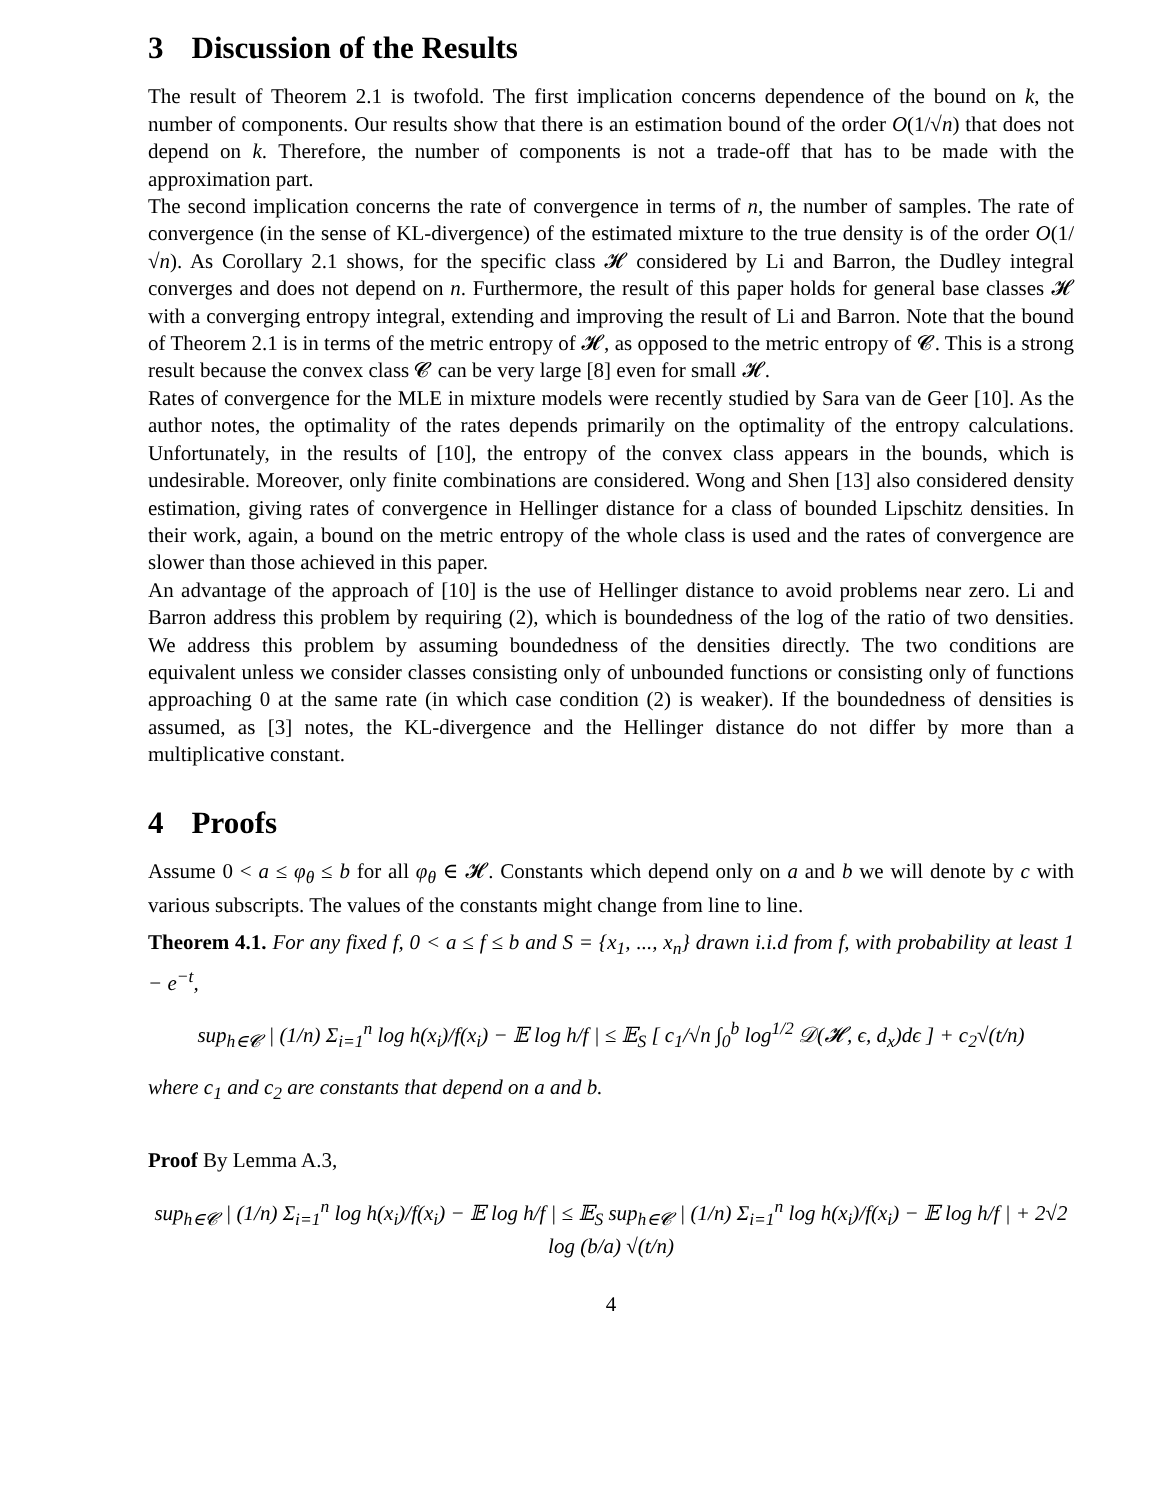3 Discussion of the Results
The result of Theorem 2.1 is twofold. The first implication concerns dependence of the bound on k, the number of components. Our results show that there is an estimation bound of the order O(1/√n) that does not depend on k. Therefore, the number of components is not a trade-off that has to be made with the approximation part.
The second implication concerns the rate of convergence in terms of n, the number of samples. The rate of convergence (in the sense of KL-divergence) of the estimated mixture to the true density is of the order O(1/√n). As Corollary 2.1 shows, for the specific class 𝓗 considered by Li and Barron, the Dudley integral converges and does not depend on n. Furthermore, the result of this paper holds for general base classes 𝓗 with a converging entropy integral, extending and improving the result of Li and Barron. Note that the bound of Theorem 2.1 is in terms of the metric entropy of 𝓗, as opposed to the metric entropy of 𝓒. This is a strong result because the convex class 𝓒 can be very large [8] even for small 𝓗.
Rates of convergence for the MLE in mixture models were recently studied by Sara van de Geer [10]. As the author notes, the optimality of the rates depends primarily on the optimality of the entropy calculations. Unfortunately, in the results of [10], the entropy of the convex class appears in the bounds, which is undesirable. Moreover, only finite combinations are considered. Wong and Shen [13] also considered density estimation, giving rates of convergence in Hellinger distance for a class of bounded Lipschitz densities. In their work, again, a bound on the metric entropy of the whole class is used and the rates of convergence are slower than those achieved in this paper.
An advantage of the approach of [10] is the use of Hellinger distance to avoid problems near zero. Li and Barron address this problem by requiring (2), which is boundedness of the log of the ratio of two densities. We address this problem by assuming boundedness of the densities directly. The two conditions are equivalent unless we consider classes consisting only of unbounded functions or consisting only of functions approaching 0 at the same rate (in which case condition (2) is weaker). If the boundedness of densities is assumed, as [3] notes, the KL-divergence and the Hellinger distance do not differ by more than a multiplicative constant.
4 Proofs
Assume 0 < a ≤ φ<sub>θ</sub> ≤ b for all φ<sub>θ</sub> ∈ 𝓗. Constants which depend only on a and b we will denote by c with various subscripts. The values of the constants might change from line to line.
Theorem 4.1. For any fixed f, 0 < a ≤ f ≤ b and S = {x<sub>1</sub>, ..., x<sub>n</sub>} drawn i.i.d from f, with probability at least 1 − e<sup>−t</sup>,
sup<sub>h∈𝓒</sub> | (1/n) Σ<sub>i=1</sub><sup>n</sup> log h(x<sub>i</sub>)/f(x<sub>i</sub>) − 𝔼 log h/f | ≤ 𝔼<sub>S</sub> [ c<sub>1</sub>/√n ∫<sub>0</sub><sup>b</sup> log<sup>1/2</sup> 𝒟(𝓗, ϵ, d<sub>x</sub>)dϵ ] + c<sub>2</sub>√(t/n)
where c<sub>1</sub> and c<sub>2</sub> are constants that depend on a and b.
Proof By Lemma A.3,
sup<sub>h∈𝓒</sub> | (1/n) Σ<sub>i=1</sub><sup>n</sup> log h(x<sub>i</sub>)/f(x<sub>i</sub>) − 𝔼 log h/f | ≤ 𝔼<sub>S</sub> sup<sub>h∈𝓒</sub> | (1/n) Σ<sub>i=1</sub><sup>n</sup> log h(x<sub>i</sub>)/f(x<sub>i</sub>) − 𝔼 log h/f | + 2√2 log (b/a) √(t/n)
4